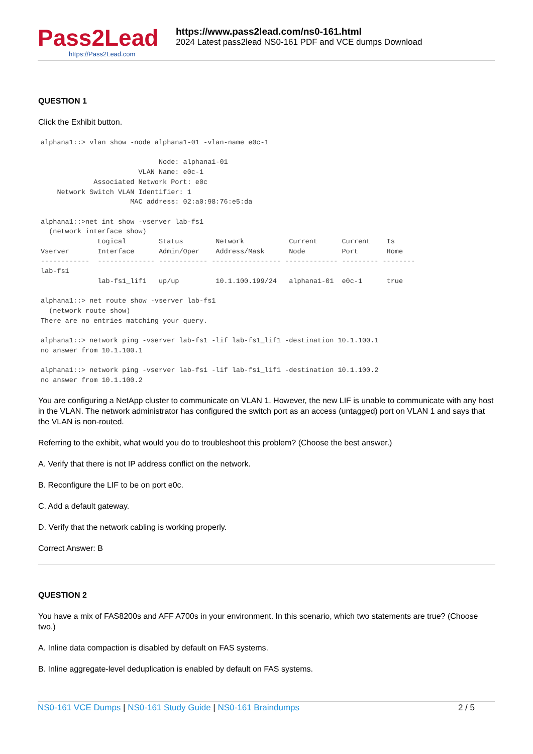Pass2Lead
https://Pass2Lead.com
https://www.pass2lead.com/ns0-161.html
2024 Latest pass2lead NS0-161 PDF and VCE dumps Download
QUESTION 1
Click the Exhibit button.
alphana1::> vlan show -node alphana1-01 -vlan-name e0c-1

                             Node: alphana1-01
                        VLAN Name: e0c-1
             Associated Network Port: e0c
    Network Switch VLAN Identifier: 1
                      MAC address: 02:a0:98:76:e5:da

alphana1::>net int show -vserver lab-fs1
  (network interface show)
              Logical        Status        Network           Current      Current    Is
Vserver       Interface      Admin/Oper    Address/Mask      Node         Port       Home
------------  -------------- ------------ ----------------- ------------- --------- --------
lab-fs1
              lab-fs1_lif1   up/up         10.1.100.199/24   alphana1-01  e0c-1      true

alphana1::> net route show -vserver lab-fs1
  (network route show)
There are no entries matching your query.

alphana1::> network ping -vserver lab-fs1 -lif lab-fs1_lif1 -destination 10.1.100.1
no answer from 10.1.100.1

alphana1::> network ping -vserver lab-fs1 -lif lab-fs1_lif1 -destination 10.1.100.2
no answer from 10.1.100.2
You are configuring a NetApp cluster to communicate on VLAN 1. However, the new LIF is unable to communicate with any host in the VLAN. The network administrator has configured the switch port as an access (untagged) port on VLAN 1 and says that the VLAN is non-routed.
Referring to the exhibit, what would you do to troubleshoot this problem? (Choose the best answer.)
A. Verify that there is not IP address conflict on the network.
B. Reconfigure the LIF to be on port e0c.
C. Add a default gateway.
D. Verify that the network cabling is working properly.
Correct Answer: B
QUESTION 2
You have a mix of FAS8200s and AFF A700s in your environment. In this scenario, which two statements are true? (Choose two.)
A. Inline data compaction is disabled by default on FAS systems.
B. Inline aggregate-level deduplication is enabled by default on FAS systems.
NS0-161 VCE Dumps | NS0-161 Study Guide | NS0-161 Braindumps 2 / 5